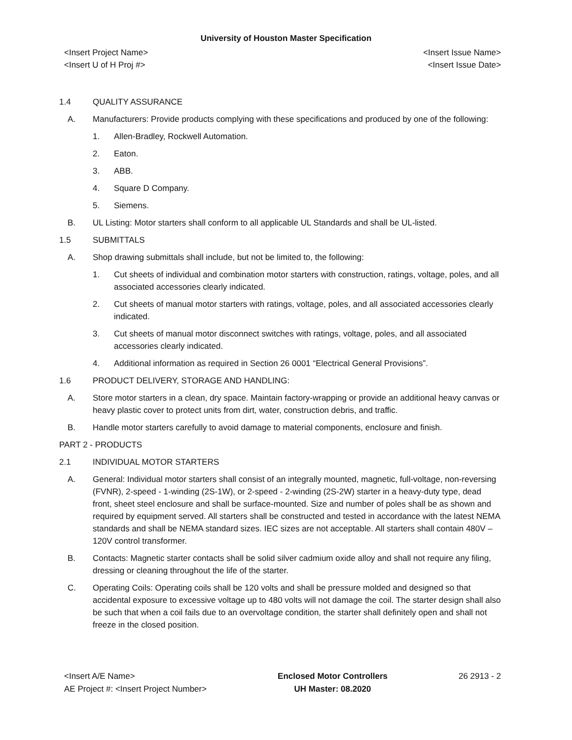University of Houston Master Specification
<Insert Project Name>
<Insert U of H Proj #>
<Insert Issue Name>
<Insert Issue Date>
1.4 QUALITY ASSURANCE
A. Manufacturers: Provide products complying with these specifications and produced by one of the following:
1. Allen-Bradley, Rockwell Automation.
2. Eaton.
3. ABB.
4. Square D Company.
5. Siemens.
B. UL Listing: Motor starters shall conform to all applicable UL Standards and shall be UL-listed.
1.5 SUBMITTALS
A. Shop drawing submittals shall include, but not be limited to, the following:
1. Cut sheets of individual and combination motor starters with construction, ratings, voltage, poles, and all associated accessories clearly indicated.
2. Cut sheets of manual motor starters with ratings, voltage, poles, and all associated accessories clearly indicated.
3. Cut sheets of manual motor disconnect switches with ratings, voltage, poles, and all associated accessories clearly indicated.
4. Additional information as required in Section 26 0001 “Electrical General Provisions”.
1.6 PRODUCT DELIVERY, STORAGE AND HANDLING:
A. Store motor starters in a clean, dry space. Maintain factory-wrapping or provide an additional heavy canvas or heavy plastic cover to protect units from dirt, water, construction debris, and traffic.
B. Handle motor starters carefully to avoid damage to material components, enclosure and finish.
PART 2 - PRODUCTS
2.1 INDIVIDUAL MOTOR STARTERS
A. General: Individual motor starters shall consist of an integrally mounted, magnetic, full-voltage, non-reversing (FVNR), 2-speed - 1-winding (2S-1W), or 2-speed - 2-winding (2S-2W) starter in a heavy-duty type, dead front, sheet steel enclosure and shall be surface-mounted. Size and number of poles shall be as shown and required by equipment served. All starters shall be constructed and tested in accordance with the latest NEMA standards and shall be NEMA standard sizes. IEC sizes are not acceptable. All starters shall contain 480V – 120V control transformer.
B. Contacts: Magnetic starter contacts shall be solid silver cadmium oxide alloy and shall not require any filing, dressing or cleaning throughout the life of the starter.
C. Operating Coils: Operating coils shall be 120 volts and shall be pressure molded and designed so that accidental exposure to excessive voltage up to 480 volts will not damage the coil. The starter design shall also be such that when a coil fails due to an overvoltage condition, the starter shall definitely open and shall not freeze in the closed position.
<Insert A/E Name>
AE Project #: <Insert Project Number>
Enclosed Motor Controllers
UH Master: 08.2020
26 2913 - 2